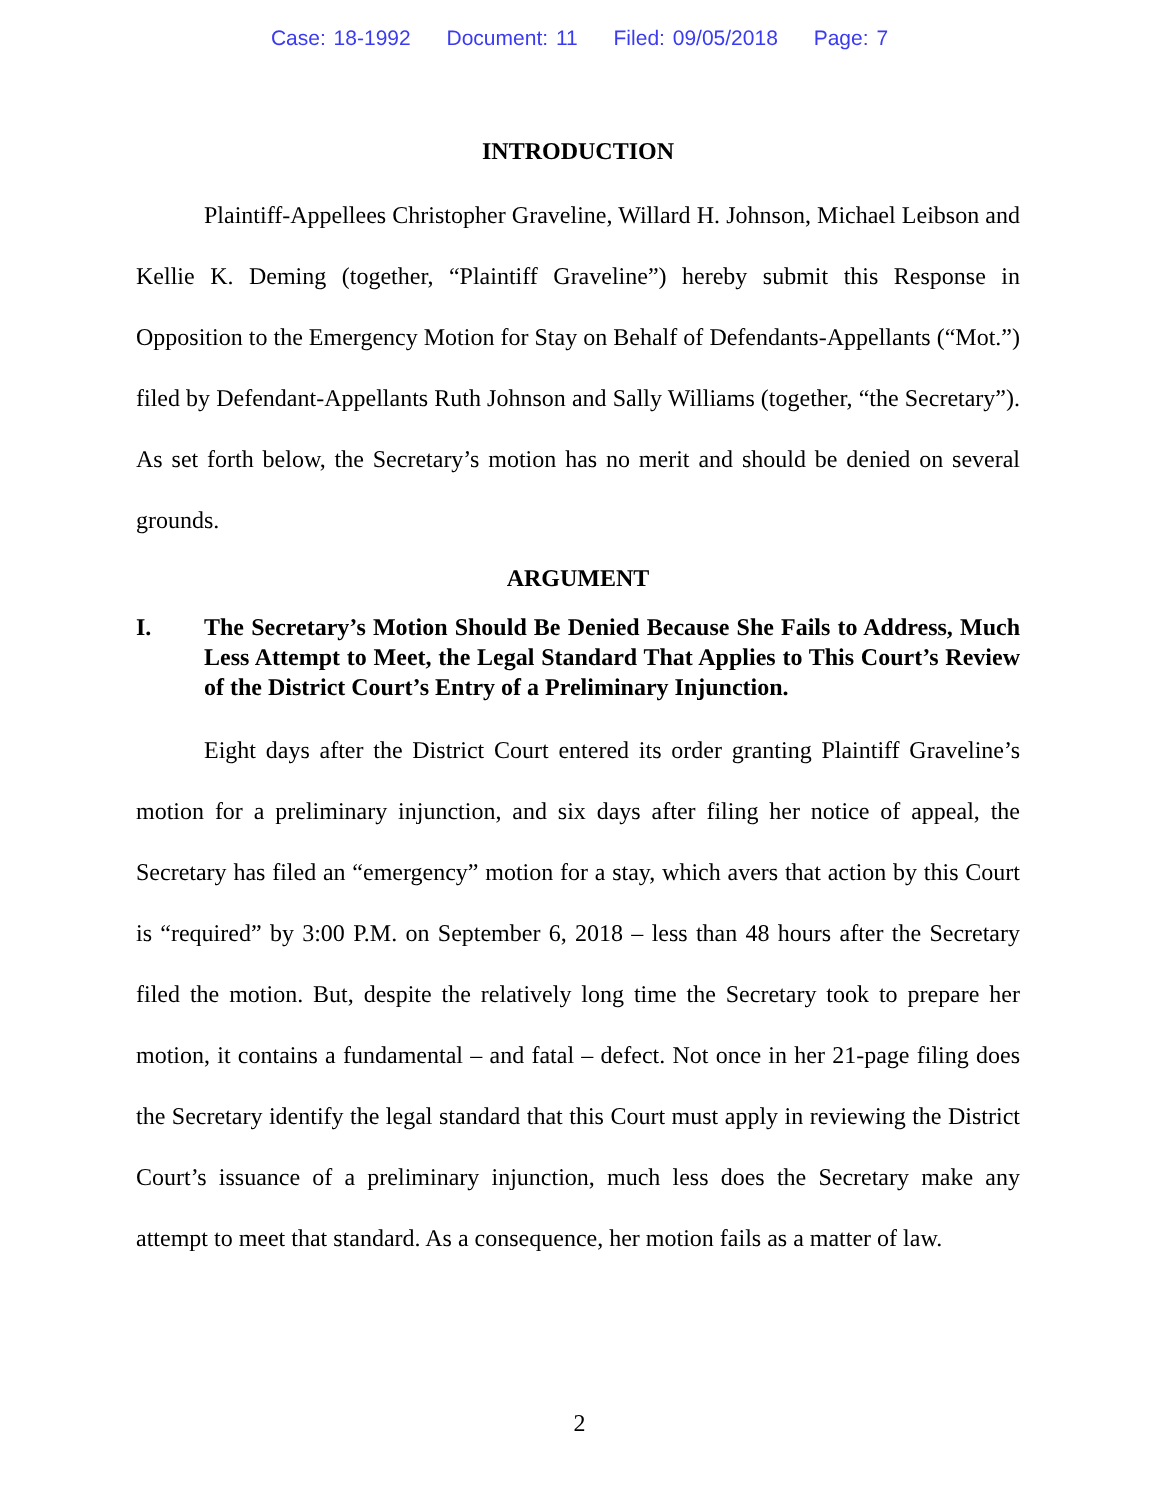Case: 18-1992 Document: 11 Filed: 09/05/2018 Page: 7
INTRODUCTION
Plaintiff-Appellees Christopher Graveline, Willard H. Johnson, Michael Leibson and Kellie K. Deming (together, “Plaintiff Graveline”) hereby submit this Response in Opposition to the Emergency Motion for Stay on Behalf of Defendants-Appellants (“Mot.”) filed by Defendant-Appellants Ruth Johnson and Sally Williams (together, “the Secretary”). As set forth below, the Secretary’s motion has no merit and should be denied on several grounds.
ARGUMENT
I. The Secretary’s Motion Should Be Denied Because She Fails to Address, Much Less Attempt to Meet, the Legal Standard That Applies to This Court’s Review of the District Court’s Entry of a Preliminary Injunction.
Eight days after the District Court entered its order granting Plaintiff Graveline’s motion for a preliminary injunction, and six days after filing her notice of appeal, the Secretary has filed an “emergency” motion for a stay, which avers that action by this Court is “required” by 3:00 P.M. on September 6, 2018 – less than 48 hours after the Secretary filed the motion. But, despite the relatively long time the Secretary took to prepare her motion, it contains a fundamental – and fatal – defect. Not once in her 21-page filing does the Secretary identify the legal standard that this Court must apply in reviewing the District Court’s issuance of a preliminary injunction, much less does the Secretary make any attempt to meet that standard. As a consequence, her motion fails as a matter of law.
2